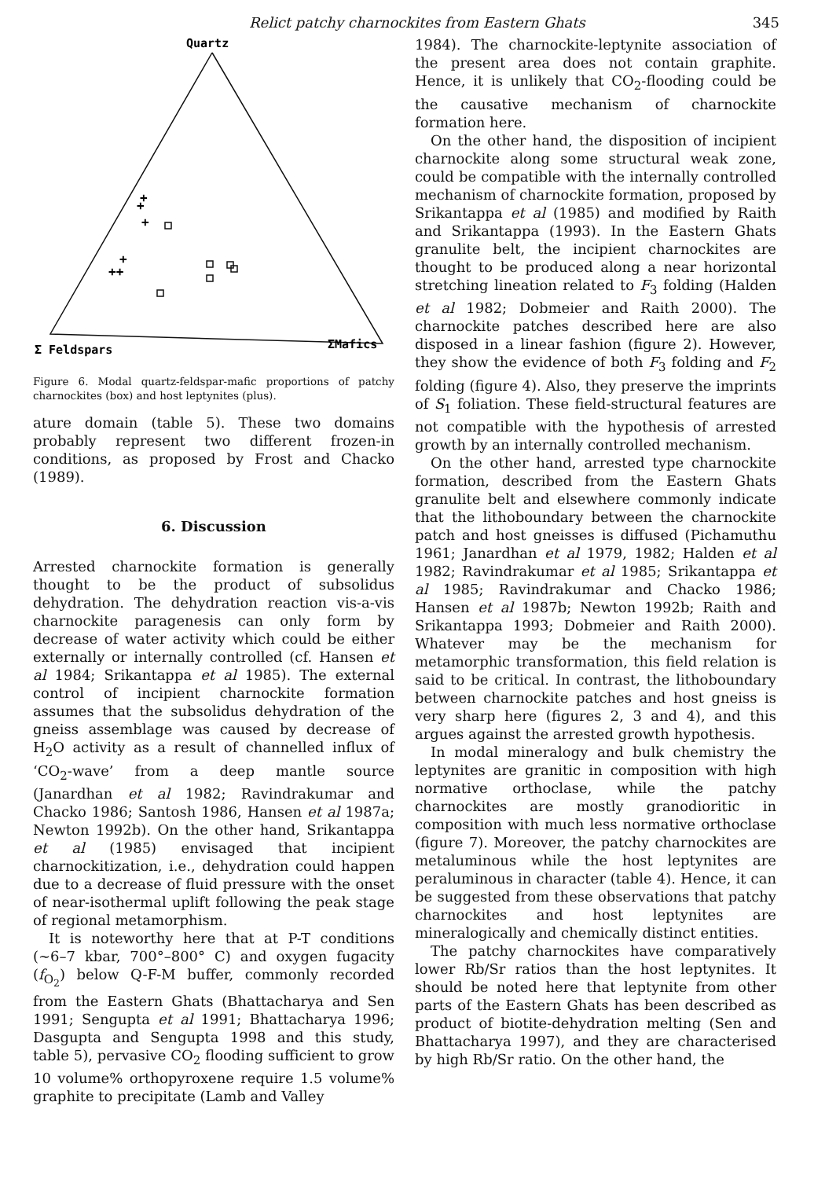Relict patchy charnockites from Eastern Ghats 345
Quartz
Σ Feldspars
ΣMafics
+
+
+
+
++
Figure 6. Modal quartz-feldspar-mafic proportions of patchy charnockites (box) and host leptynites (plus).
ature domain (table 5). These two domains probably represent two different frozen-in conditions, as proposed by Frost and Chacko (1989).
6. Discussion
Arrested charnockite formation is generally thought to be the product of subsolidus dehydration. The dehydration reaction vis-a-vis charnockite paragenesis can only form by decrease of water activity which could be either externally or internally controlled (cf. Hansen et al 1984; Srikantappa et al 1985). The external control of incipient charnockite formation assumes that the subsolidus dehydration of the gneiss assemblage was caused by decrease of H<sub>2</sub>O activity as a result of channelled influx of ‘CO<sub>2</sub>-wave’ from a deep mantle source (Janardhan et al 1982; Ravindrakumar and Chacko 1986; Santosh 1986, Hansen et al 1987a; Newton 1992b). On the other hand, Srikantappa et al (1985) envisaged that incipient charnockitization, i.e., dehydration could happen due to a decrease of fluid pressure with the onset of near-isothermal uplift following the peak stage of regional metamorphism.
It is noteworthy here that at P-T conditions (∼6–7 kbar, 700°–800° C) and oxygen fugacity (f<sub>O<sub>2</sub></sub>) below Q-F-M buffer, commonly recorded from the Eastern Ghats (Bhattacharya and Sen 1991; Sengupta et al 1991; Bhattacharya 1996; Dasgupta and Sengupta 1998 and this study, table 5), pervasive CO<sub>2</sub> flooding sufficient to grow 10 volume% orthopyroxene require 1.5 volume% graphite to precipitate (Lamb and Valley
1984). The charnockite-leptynite association of the present area does not contain graphite. Hence, it is unlikely that CO<sub>2</sub>-flooding could be the causative mechanism of charnockite formation here.
On the other hand, the disposition of incipient charnockite along some structural weak zone, could be compatible with the internally controlled mechanism of charnockite formation, proposed by Srikantappa et al (1985) and modified by Raith and Srikantappa (1993). In the Eastern Ghats granulite belt, the incipient charnockites are thought to be produced along a near horizontal stretching lineation related to F<sub>3</sub> folding (Halden et al 1982; Dobmeier and Raith 2000). The charnockite patches described here are also disposed in a linear fashion (figure 2). However, they show the evidence of both F<sub>3</sub> folding and F<sub>2</sub> folding (figure 4). Also, they preserve the imprints of S<sub>1</sub> foliation. These field-structural features are not compatible with the hypothesis of arrested growth by an internally controlled mechanism.
On the other hand, arrested type charnockite formation, described from the Eastern Ghats granulite belt and elsewhere commonly indicate that the lithoboundary between the charnockite patch and host gneisses is diffused (Pichamuthu 1961; Janardhan et al 1979, 1982; Halden et al 1982; Ravindrakumar et al 1985; Srikantappa et al 1985; Ravindrakumar and Chacko 1986; Hansen et al 1987b; Newton 1992b; Raith and Srikantappa 1993; Dobmeier and Raith 2000). Whatever may be the mechanism for metamorphic transformation, this field relation is said to be critical. In contrast, the lithoboundary between charnockite patches and host gneiss is very sharp here (figures 2, 3 and 4), and this argues against the arrested growth hypothesis.
In modal mineralogy and bulk chemistry the leptynites are granitic in composition with high normative orthoclase, while the patchy charnockites are mostly granodioritic in composition with much less normative orthoclase (figure 7). Moreover, the patchy charnockites are metaluminous while the host leptynites are peraluminous in character (table 4). Hence, it can be suggested from these observations that patchy charnockites and host leptynites are mineralogically and chemically distinct entities.
The patchy charnockites have comparatively lower Rb/Sr ratios than the host leptynites. It should be noted here that leptynite from other parts of the Eastern Ghats has been described as product of biotite-dehydration melting (Sen and Bhattacharya 1997), and they are characterised by high Rb/Sr ratio. On the other hand, the